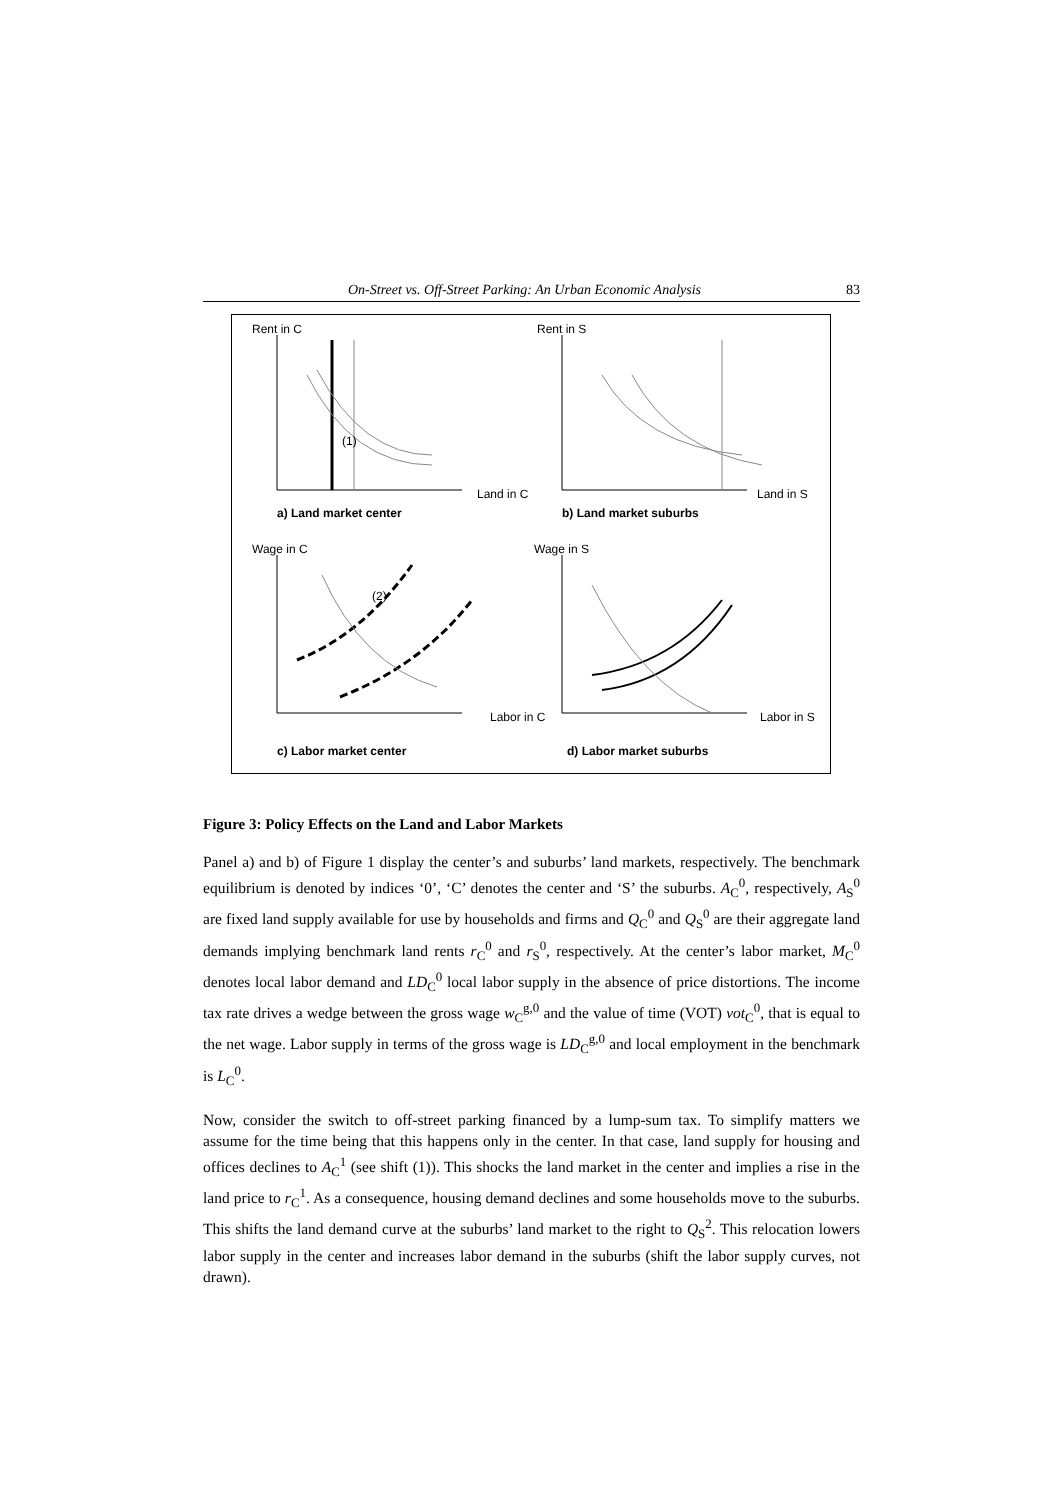On-Street vs. Off-Street Parking: An Urban Economic Analysis 83
Rent in C
Land in C
Rent in S
Land in S
a) Land market center
b) Land market suburbs
Wage in C
Labor in C
Wage in S
Labor in S
c) Labor market center
d) Labor market suburbs
(1)
(2)
Figure 3: Policy Effects on the Land and Labor Markets
Panel a) and b) of Figure 1 display the center’s and suburbs’ land markets, respectively. The benchmark equilibrium is denoted by indices ‘0’, ‘C’ denotes the center and ‘S’ the suburbs. A<sub>C</sub><sup>0</sup>, respectively, A<sub>S</sub><sup>0</sup> are fixed land supply available for use by households and firms and Q<sub>C</sub><sup>0</sup> and Q<sub>S</sub><sup>0</sup> are their aggregate land demands implying benchmark land rents r<sub>C</sub><sup>0</sup> and r<sub>S</sub><sup>0</sup>, respectively. At the center’s labor market, M<sub>C</sub><sup>0</sup> denotes local labor demand and LD<sub>C</sub><sup>0</sup> local labor supply in the absence of price distortions. The income tax rate drives a wedge between the gross wage w<sub>C</sub><sup>g,0</sup> and the value of time (VOT) vot<sub>C</sub><sup>0</sup>, that is equal to the net wage. Labor supply in terms of the gross wage is LD<sub>C</sub><sup>g,0</sup> and local employment in the benchmark is L<sub>C</sub><sup>0</sup>.
Now, consider the switch to off-street parking financed by a lump-sum tax. To simplify matters we assume for the time being that this happens only in the center. In that case, land supply for housing and offices declines to A<sub>C</sub><sup>1</sup> (see shift (1)). This shocks the land market in the center and implies a rise in the land price to r<sub>C</sub><sup>1</sup>. As a consequence, housing demand declines and some households move to the suburbs. This shifts the land demand curve at the suburbs’ land market to the right to Q<sub>S</sub><sup>2</sup>. This relocation lowers labor supply in the center and increases labor demand in the suburbs (shift the labor supply curves, not drawn).